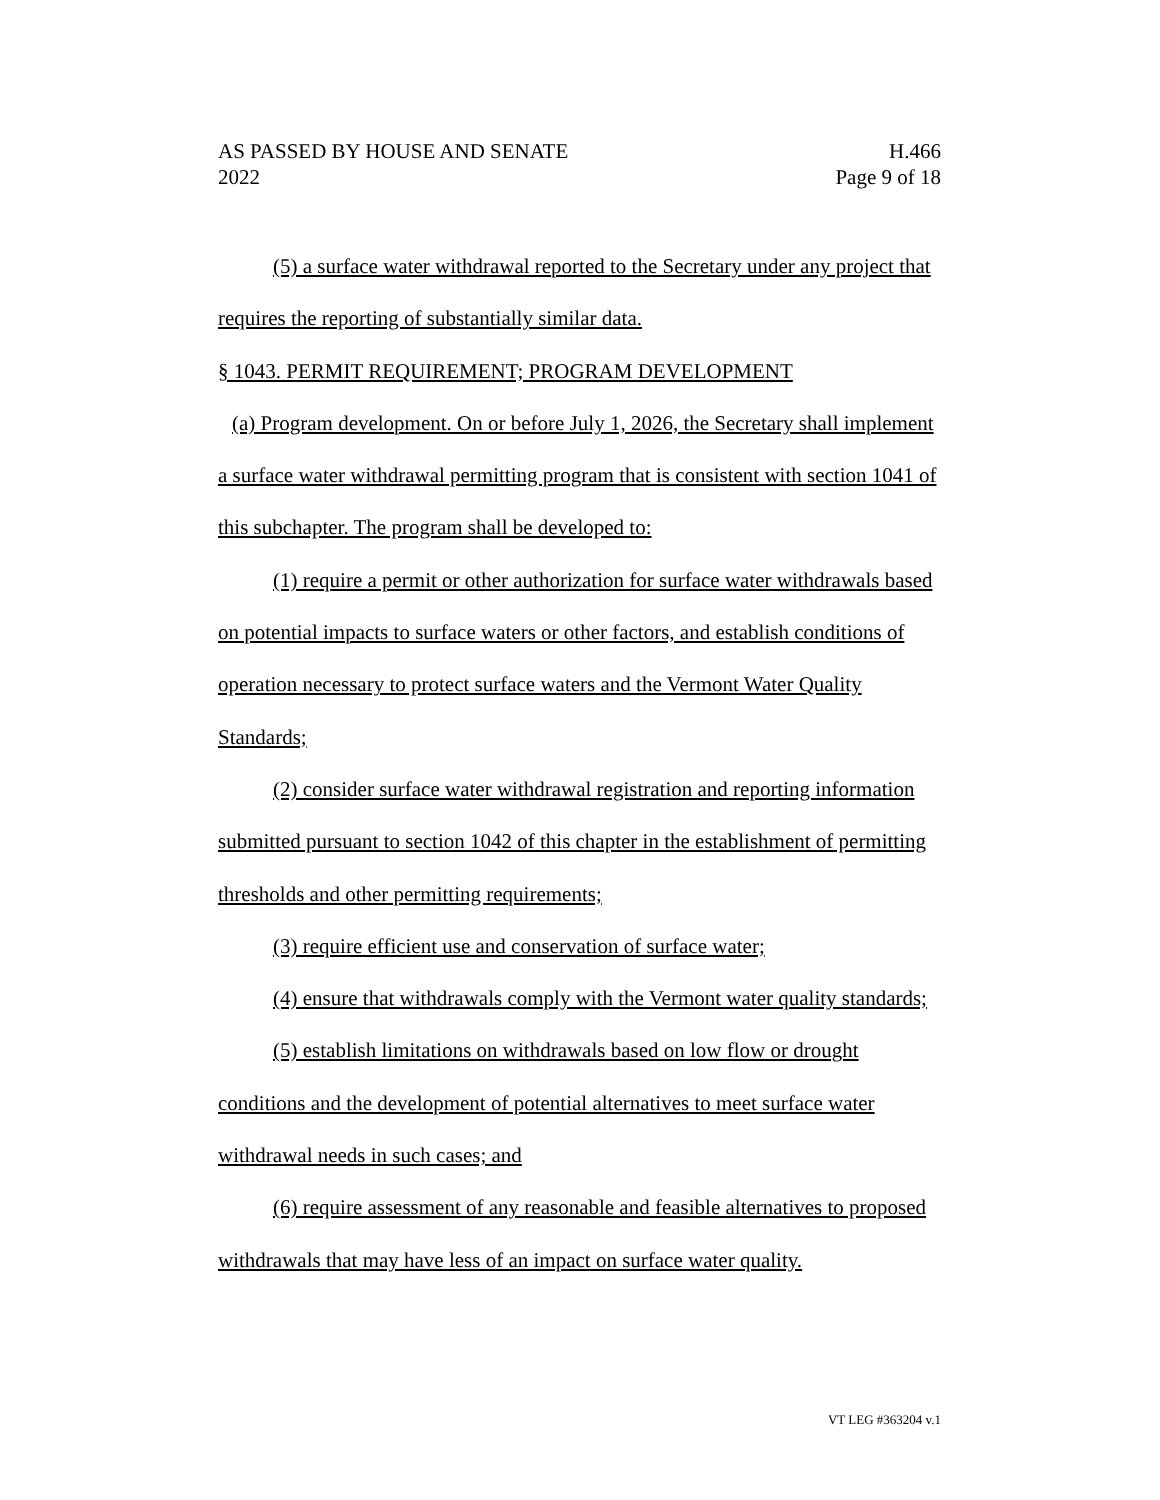AS PASSED BY HOUSE AND SENATE H.466
2022 Page 9 of 18
(5) a surface water withdrawal reported to the Secretary under any project that requires the reporting of substantially similar data.
§ 1043. PERMIT REQUIREMENT; PROGRAM DEVELOPMENT
(a) Program development. On or before July 1, 2026, the Secretary shall implement a surface water withdrawal permitting program that is consistent with section 1041 of this subchapter. The program shall be developed to:
(1) require a permit or other authorization for surface water withdrawals based on potential impacts to surface waters or other factors, and establish conditions of operation necessary to protect surface waters and the Vermont Water Quality Standards;
(2) consider surface water withdrawal registration and reporting information submitted pursuant to section 1042 of this chapter in the establishment of permitting thresholds and other permitting requirements;
(3) require efficient use and conservation of surface water;
(4) ensure that withdrawals comply with the Vermont water quality standards;
(5) establish limitations on withdrawals based on low flow or drought conditions and the development of potential alternatives to meet surface water withdrawal needs in such cases; and
(6) require assessment of any reasonable and feasible alternatives to proposed withdrawals that may have less of an impact on surface water quality.
VT LEG #363204 v.1